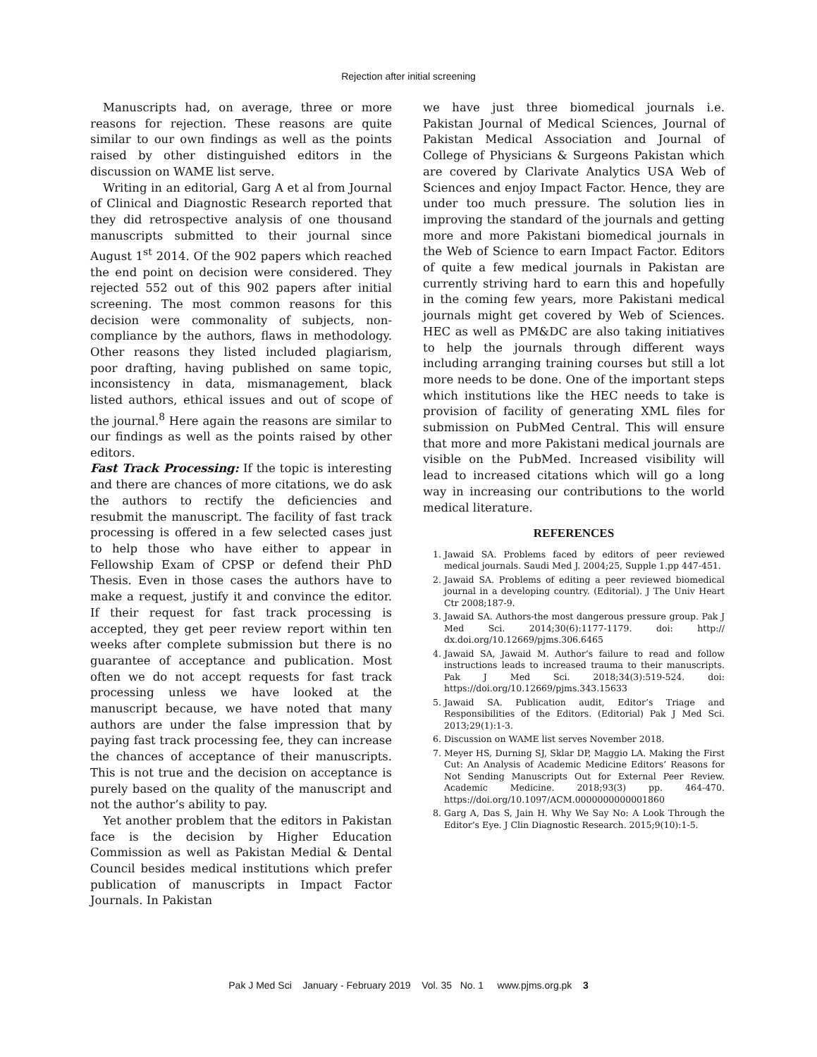Rejection after initial screening
Manuscripts had, on average, three or more reasons for rejection. These reasons are quite similar to our own findings as well as the points raised by other distinguished editors in the discussion on WAME list serve.
Writing in an editorial, Garg A et al from Journal of Clinical and Diagnostic Research reported that they did retrospective analysis of one thousand manuscripts submitted to their journal since August 1<sup>st</sup> 2014. Of the 902 papers which reached the end point on decision were considered. They rejected 552 out of this 902 papers after initial screening. The most common reasons for this decision were commonality of subjects, non-compliance by the authors, flaws in methodology. Other reasons they listed included plagiarism, poor drafting, having published on same topic, inconsistency in data, mismanagement, black listed authors, ethical issues and out of scope of the journal.<sup>8</sup> Here again the reasons are similar to our findings as well as the points raised by other editors.
Fast Track Processing: If the topic is interesting and there are chances of more citations, we do ask the authors to rectify the deficiencies and resubmit the manuscript. The facility of fast track processing is offered in a few selected cases just to help those who have either to appear in Fellowship Exam of CPSP or defend their PhD Thesis. Even in those cases the authors have to make a request, justify it and convince the editor. If their request for fast track processing is accepted, they get peer review report within ten weeks after complete submission but there is no guarantee of acceptance and publication. Most often we do not accept requests for fast track processing unless we have looked at the manuscript because, we have noted that many authors are under the false impression that by paying fast track processing fee, they can increase the chances of acceptance of their manuscripts. This is not true and the decision on acceptance is purely based on the quality of the manuscript and not the author’s ability to pay.
Yet another problem that the editors in Pakistan face is the decision by Higher Education Commission as well as Pakistan Medial & Dental Council besides medical institutions which prefer publication of manuscripts in Impact Factor Journals. In Pakistan
we have just three biomedical journals i.e. Pakistan Journal of Medical Sciences, Journal of Pakistan Medical Association and Journal of College of Physicians & Surgeons Pakistan which are covered by Clarivate Analytics USA Web of Sciences and enjoy Impact Factor. Hence, they are under too much pressure. The solution lies in improving the standard of the journals and getting more and more Pakistani biomedical journals in the Web of Science to earn Impact Factor. Editors of quite a few medical journals in Pakistan are currently striving hard to earn this and hopefully in the coming few years, more Pakistani medical journals might get covered by Web of Sciences. HEC as well as PM&DC are also taking initiatives to help the journals through different ways including arranging training courses but still a lot more needs to be done. One of the important steps which institutions like the HEC needs to take is provision of facility of generating XML files for submission on PubMed Central. This will ensure that more and more Pakistani medical journals are visible on the PubMed. Increased visibility will lead to increased citations which will go a long way in increasing our contributions to the world medical literature.
REFERENCES
1. Jawaid SA. Problems faced by editors of peer reviewed medical journals. Saudi Med J. 2004;25, Supple 1.pp 447-451.
2. Jawaid SA. Problems of editing a peer reviewed biomedical journal in a developing country. (Editorial). J The Univ Heart Ctr 2008;187-9.
3. Jawaid SA. Authors-the most dangerous pressure group. Pak J Med Sci. 2014;30(6):1177-1179. doi: http:// dx.doi.org/10.12669/pjms.306.6465
4. Jawaid SA, Jawaid M. Author’s failure to read and follow instructions leads to increased trauma to their manuscripts. Pak J Med Sci. 2018;34(3):519-524. doi: https://doi.org/10.12669/pjms.343.15633
5. Jawaid SA. Publication audit, Editor’s Triage and Responsibilities of the Editors. (Editorial) Pak J Med Sci. 2013;29(1):1-3.
6. Discussion on WAME list serves November 2018.
7. Meyer HS, Durning SJ, Sklar DP, Maggio LA. Making the First Cut: An Analysis of Academic Medicine Editors’ Reasons for Not Sending Manuscripts Out for External Peer Review. Academic Medicine. 2018;93(3) pp. 464-470. https://doi.org/10.1097/ACM.0000000000001860
8. Garg A, Das S, Jain H. Why We Say No: A Look Through the Editor’s Eye. J Clin Diagnostic Research. 2015;9(10):1-5.
Pak J Med Sci January - February 2019 Vol. 35 No. 1 www.pjms.org.pk 3